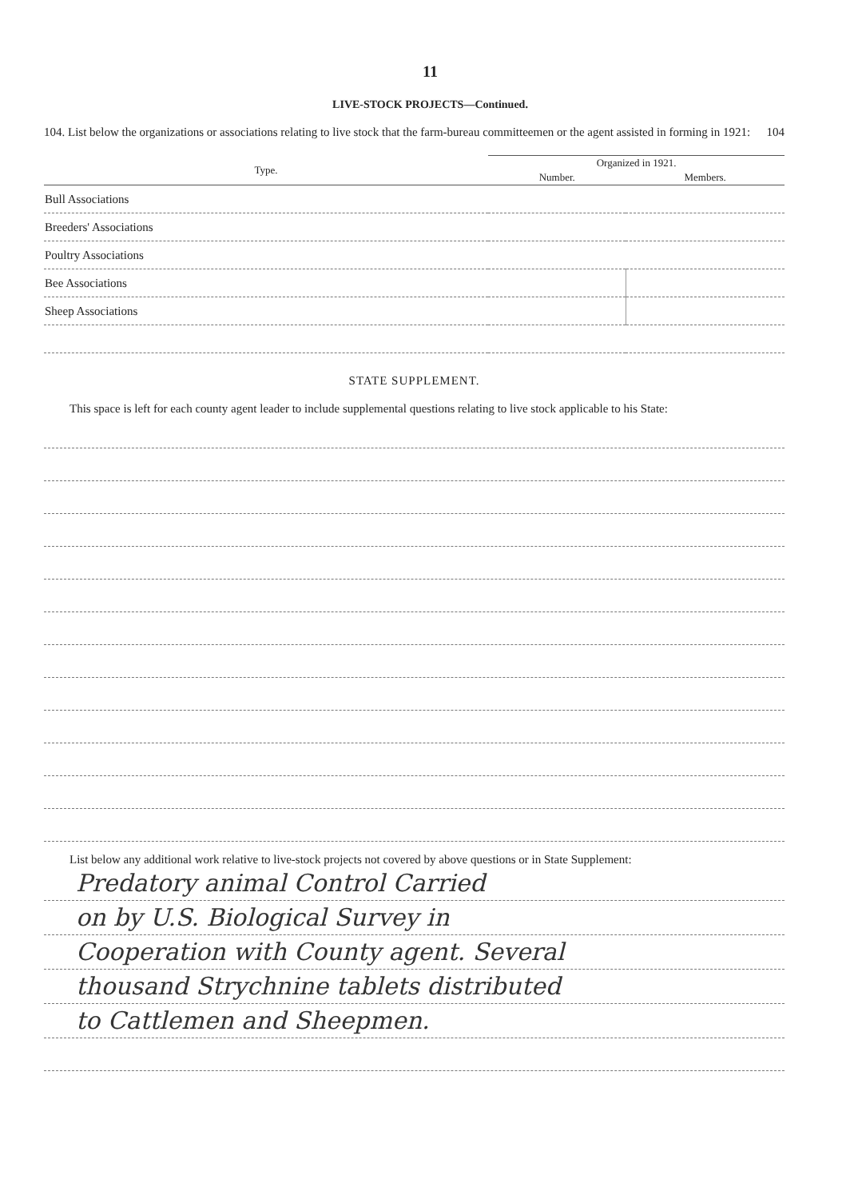11
LIVE-STOCK PROJECTS—Continued.
104. List below the organizations or associations relating to live stock that the farm-bureau committeemen or the agent assisted in forming in 1921:
104
| Type. | Organized in 1921. | |
| --- | --- | --- |
| | Number. | Members. |
| Bull Associations | | |
| Breeders' Associations | | |
| Poultry Associations | | |
| Bee Associations | | |
| Sheep Associations | | |
STATE SUPPLEMENT.
This space is left for each county agent leader to include supplemental questions relating to live stock applicable to his State:
List below any additional work relative to live-stock projects not covered by above questions or in State Supplement:
Predatory animal Control Carried
on by U.S. Biological Survey in
Cooperation with County agent. Several
thousand Strychnine tablets distributed
to Cattlemen and Sheepmen.